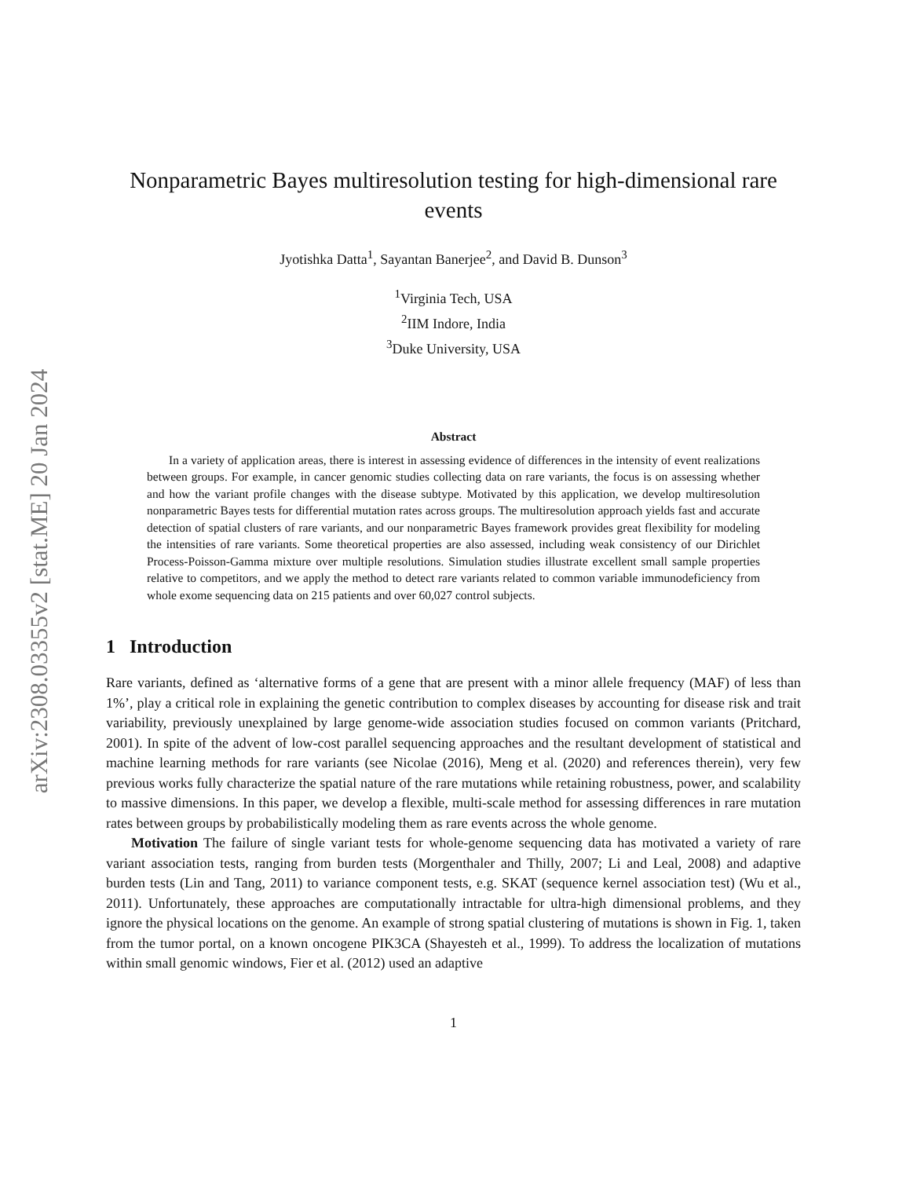arXiv:2308.03355v2 [stat.ME] 20 Jan 2024
Nonparametric Bayes multiresolution testing for high-dimensional rare events
Jyotishka Datta<sup>1</sup>, Sayantan Banerjee<sup>2</sup>, and David B. Dunson<sup>3</sup>
<sup>1</sup> Virginia Tech, USA
<sup>2</sup> IIM Indore, India
<sup>3</sup> Duke University, USA
Abstract
In a variety of application areas, there is interest in assessing evidence of differences in the intensity of event realizations between groups. For example, in cancer genomic studies collecting data on rare variants, the focus is on assessing whether and how the variant profile changes with the disease subtype. Motivated by this application, we develop multiresolution nonparametric Bayes tests for differential mutation rates across groups. The multiresolution approach yields fast and accurate detection of spatial clusters of rare variants, and our nonparametric Bayes framework provides great flexibility for modeling the intensities of rare variants. Some theoretical properties are also assessed, including weak consistency of our Dirichlet Process-Poisson-Gamma mixture over multiple resolutions. Simulation studies illustrate excellent small sample properties relative to competitors, and we apply the method to detect rare variants related to common variable immunodeficiency from whole exome sequencing data on 215 patients and over 60,027 control subjects.
1 Introduction
Rare variants, defined as ‘alternative forms of a gene that are present with a minor allele frequency (MAF) of less than 1%’, play a critical role in explaining the genetic contribution to complex diseases by accounting for disease risk and trait variability, previously unexplained by large genome-wide association studies focused on common variants (Pritchard, 2001). In spite of the advent of low-cost parallel sequencing approaches and the resultant development of statistical and machine learning methods for rare variants (see Nicolae (2016), Meng et al. (2020) and references therein), very few previous works fully characterize the spatial nature of the rare mutations while retaining robustness, power, and scalability to massive dimensions. In this paper, we develop a flexible, multi-scale method for assessing differences in rare mutation rates between groups by probabilistically modeling them as rare events across the whole genome.
Motivation The failure of single variant tests for whole-genome sequencing data has motivated a variety of rare variant association tests, ranging from burden tests (Morgenthaler and Thilly, 2007; Li and Leal, 2008) and adaptive burden tests (Lin and Tang, 2011) to variance component tests, e.g. SKAT (sequence kernel association test) (Wu et al., 2011). Unfortunately, these approaches are computationally intractable for ultra-high dimensional problems, and they ignore the physical locations on the genome. An example of strong spatial clustering of mutations is shown in Fig. 1, taken from the tumor portal, on a known oncogene PIK3CA (Shayesteh et al., 1999). To address the localization of mutations within small genomic windows, Fier et al. (2012) used an adaptive
1